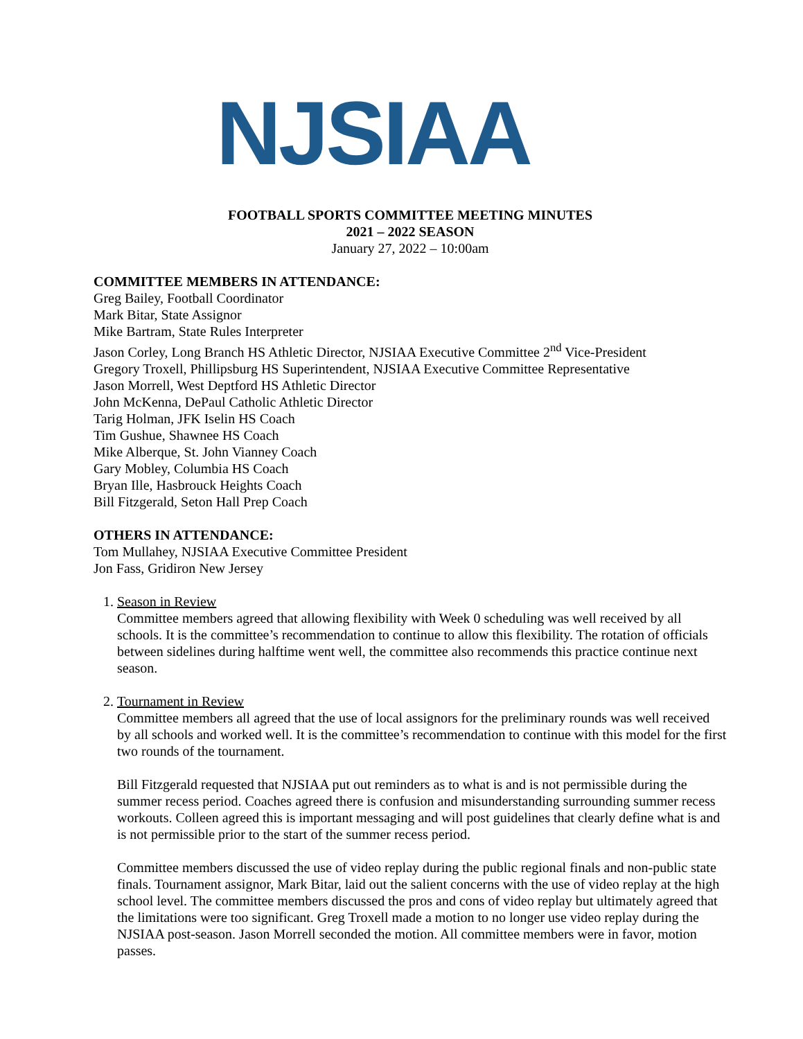NJSIAA
FOOTBALL SPORTS COMMITTEE MEETING MINUTES
2021 – 2022 SEASON
January 27, 2022 – 10:00am
COMMITTEE MEMBERS IN ATTENDANCE:
Greg Bailey, Football Coordinator
Mark Bitar, State Assignor
Mike Bartram, State Rules Interpreter
Jason Corley, Long Branch HS Athletic Director, NJSIAA Executive Committee 2<sup>nd</sup> Vice-President
Gregory Troxell, Phillipsburg HS Superintendent, NJSIAA Executive Committee Representative
Jason Morrell, West Deptford HS Athletic Director
John McKenna, DePaul Catholic Athletic Director
Tarig Holman, JFK Iselin HS Coach
Tim Gushue, Shawnee HS Coach
Mike Alberque, St. John Vianney Coach
Gary Mobley, Columbia HS Coach
Bryan Ille, Hasbrouck Heights Coach
Bill Fitzgerald, Seton Hall Prep Coach
OTHERS IN ATTENDANCE:
Tom Mullahey, NJSIAA Executive Committee President
Jon Fass, Gridiron New Jersey
1. Season in Review
Committee members agreed that allowing flexibility with Week 0 scheduling was well received by all schools. It is the committee’s recommendation to continue to allow this flexibility. The rotation of officials between sidelines during halftime went well, the committee also recommends this practice continue next season.
2. Tournament in Review
Committee members all agreed that the use of local assignors for the preliminary rounds was well received by all schools and worked well. It is the committee’s recommendation to continue with this model for the first two rounds of the tournament.
Bill Fitzgerald requested that NJSIAA put out reminders as to what is and is not permissible during the summer recess period. Coaches agreed there is confusion and misunderstanding surrounding summer recess workouts. Colleen agreed this is important messaging and will post guidelines that clearly define what is and is not permissible prior to the start of the summer recess period.
Committee members discussed the use of video replay during the public regional finals and non-public state finals. Tournament assignor, Mark Bitar, laid out the salient concerns with the use of video replay at the high school level. The committee members discussed the pros and cons of video replay but ultimately agreed that the limitations were too significant. Greg Troxell made a motion to no longer use video replay during the NJSIAA post-season. Jason Morrell seconded the motion. All committee members were in favor, motion passes.